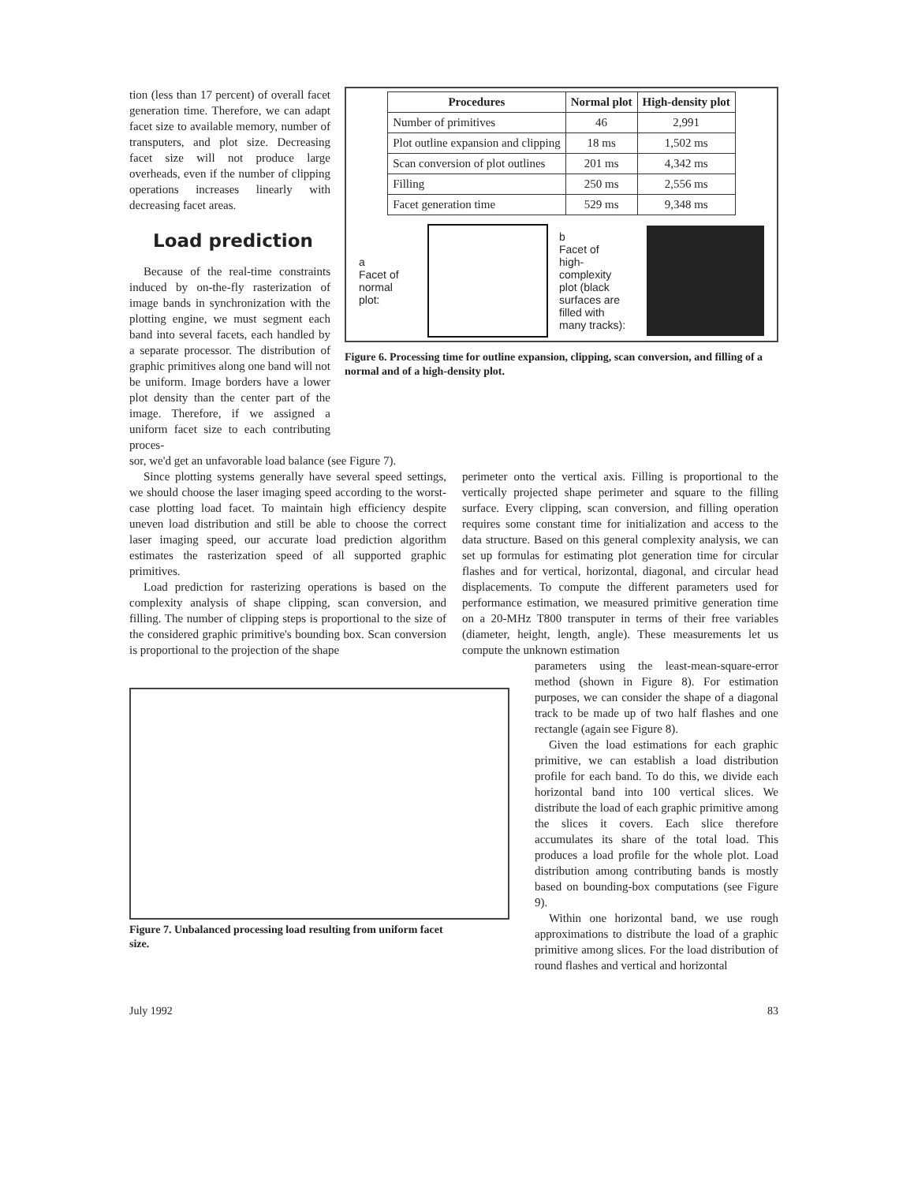tion (less than 17 percent) of overall facet generation time. Therefore, we can adapt facet size to available memory, number of transputers, and plot size. Decreasing facet size will not produce large overheads, even if the number of clipping operations increases linearly with decreasing facet areas.
Load prediction
Because of the real-time constraints induced by on-the-fly rasterization of image bands in synchronization with the plotting engine, we must segment each band into several facets, each handled by a separate processor. The distribution of graphic primitives along one band will not be uniform. Image borders have a lower plot density than the center part of the image. Therefore, if we assigned a uniform facet size to each contributing proces-
| Procedures | Normal plot | High-density plot |
| --- | --- | --- |
| Number of primitives | 46 | 2,991 |
| Plot outline expansion and clipping | 18 ms | 1,502 ms |
| Scan conversion of plot outlines | 201 ms | 4,342 ms |
| Filling | 250 ms | 2,556 ms |
| Facet generation time | 529 ms | 9,348 ms |
a
Facet of
normal plot:
b
Facet of
high-complexity
plot (black
surfaces are
filled with
many tracks):
Figure 6. Processing time for outline expansion, clipping, scan conversion, and filling of a normal and of a high-density plot.
sor, we'd get an unfavorable load balance (see Figure 7).
Since plotting systems generally have several speed settings, we should choose the laser imaging speed according to the worst-case plotting load facet. To maintain high efficiency despite uneven load distribution and still be able to choose the correct laser imaging speed, our accurate load prediction algorithm estimates the rasterization speed of all supported graphic primitives.
Load prediction for rasterizing operations is based on the complexity analysis of shape clipping, scan conversion, and filling. The number of clipping steps is proportional to the size of the considered graphic primitive's bounding box. Scan conversion is proportional to the projection of the shape
Figure 7. Unbalanced processing load resulting from uniform facet size.
perimeter onto the vertical axis. Filling is proportional to the vertically projected shape perimeter and square to the filling surface. Every clipping, scan conversion, and filling operation requires some constant time for initialization and access to the data structure. Based on this general complexity analysis, we can set up formulas for estimating plot generation time for circular flashes and for vertical, horizontal, diagonal, and circular head displacements. To compute the different parameters used for performance estimation, we measured primitive generation time on a 20-MHz T800 transputer in terms of their free variables (diameter, height, length, angle). These measurements let us compute the unknown estimation
parameters using the least-mean-square-error method (shown in Figure 8). For estimation purposes, we can consider the shape of a diagonal track to be made up of two half flashes and one rectangle (again see Figure 8).
Given the load estimations for each graphic primitive, we can establish a load distribution profile for each band. To do this, we divide each horizontal band into 100 vertical slices. We distribute the load of each graphic primitive among the slices it covers. Each slice therefore accumulates its share of the total load. This produces a load profile for the whole plot. Load distribution among contributing bands is mostly based on bounding-box computations (see Figure 9).
Within one horizontal band, we use rough approximations to distribute the load of a graphic primitive among slices. For the load distribution of round flashes and vertical and horizontal
July 1992 83